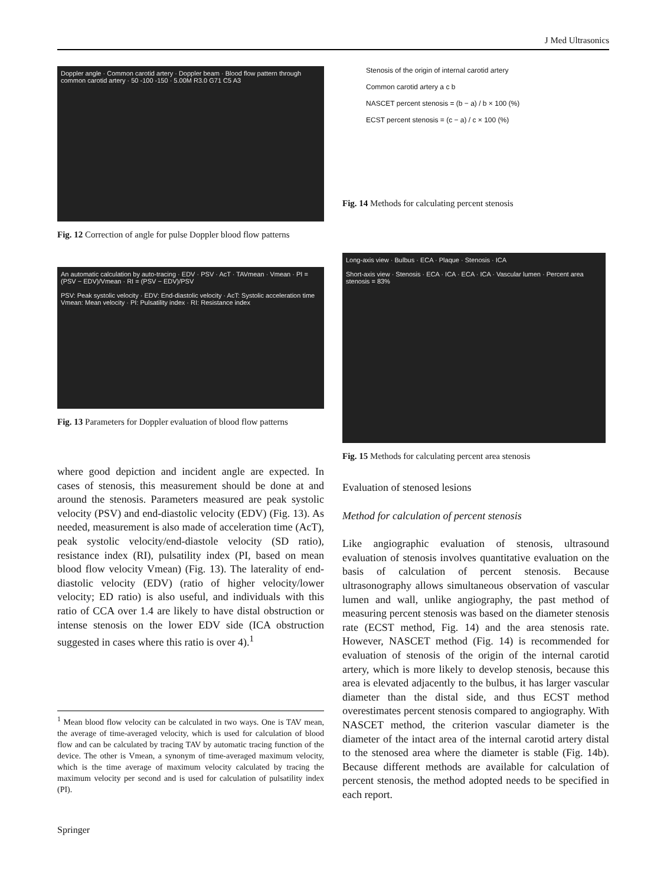J Med Ultrasonics
Doppler angle · Common carotid artery · Doppler beam · Blood flow pattern through common carotid artery · 50 -100 -150 · 5.00M R3.0 G71 C5 A3
Fig. 12 Correction of angle for pulse Doppler blood flow patterns
Stenosis of the origin of internal carotid artery
Common carotid artery a c b
NASCET percent stenosis = (b − a) / b × 100 (%)
ECST percent stenosis = (c − a) / c × 100 (%)
Fig. 14 Methods for calculating percent stenosis
An automatic calculation by auto-tracing · EDV · PSV · AcT · TAVmean · Vmean · PI = (PSV − EDV)/Vmean · RI = (PSV − EDV)/PSV
PSV: Peak systolic velocity · EDV: End-diastolic velocity · AcT: Systolic acceleration time
Vmean: Mean velocity · PI: Pulsatility index · RI: Resistance index
Fig. 13 Parameters for Doppler evaluation of blood flow patterns
Long-axis view · Bulbus · ECA · Plaque · Stenosis · ICA
Short-axis view · Stenosis · ECA · ICA · ECA · ICA · Vascular lumen · Percent area stenosis = 83%
Fig. 15 Methods for calculating percent area stenosis
where good depiction and incident angle are expected. In cases of stenosis, this measurement should be done at and around the stenosis. Parameters measured are peak systolic velocity (PSV) and end-diastolic velocity (EDV) (Fig. 13). As needed, measurement is also made of acceleration time (AcT), peak systolic velocity/end-diastole velocity (SD ratio), resistance index (RI), pulsatility index (PI, based on mean blood flow velocity Vmean) (Fig. 13). The laterality of end-diastolic velocity (EDV) (ratio of higher velocity/lower velocity; ED ratio) is also useful, and individuals with this ratio of CCA over 1.4 are likely to have distal obstruction or intense stenosis on the lower EDV side (ICA obstruction suggested in cases where this ratio is over 4).<sup>1</sup>
<sup>1</sup> Mean blood flow velocity can be calculated in two ways. One is TAV mean, the average of time-averaged velocity, which is used for calculation of blood flow and can be calculated by tracing TAV by automatic tracing function of the device. The other is Vmean, a synonym of time-averaged maximum velocity, which is the time average of maximum velocity calculated by tracing the maximum velocity per second and is used for calculation of pulsatility index (PI).
Springer
Evaluation of stenosed lesions
Method for calculation of percent stenosis
Like angiographic evaluation of stenosis, ultrasound evaluation of stenosis involves quantitative evaluation on the basis of calculation of percent stenosis. Because ultrasonography allows simultaneous observation of vascular lumen and wall, unlike angiography, the past method of measuring percent stenosis was based on the diameter stenosis rate (ECST method, Fig. 14) and the area stenosis rate. However, NASCET method (Fig. 14) is recommended for evaluation of stenosis of the origin of the internal carotid artery, which is more likely to develop stenosis, because this area is elevated adjacently to the bulbus, it has larger vascular diameter than the distal side, and thus ECST method overestimates percent stenosis compared to angiography. With NASCET method, the criterion vascular diameter is the diameter of the intact area of the internal carotid artery distal to the stenosed area where the diameter is stable (Fig. 14b). Because different methods are available for calculation of percent stenosis, the method adopted needs to be specified in each report.